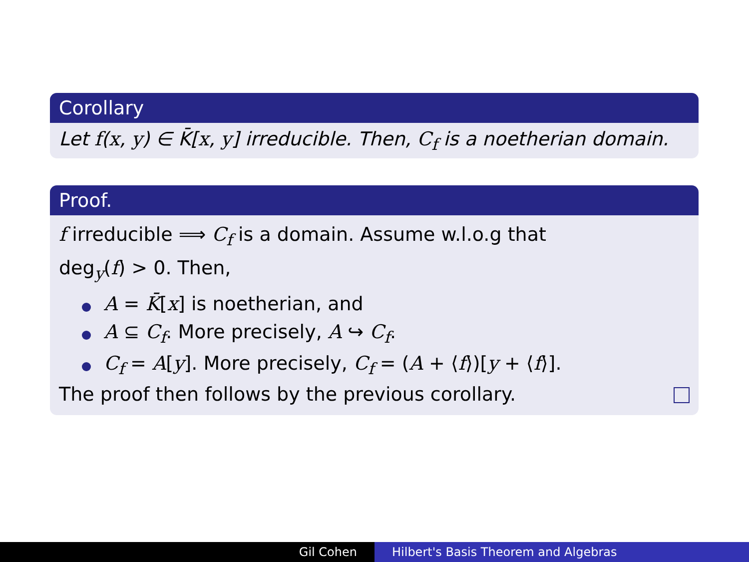Corollary
Let f(x, y) ∈ K̄[x, y] irreducible. Then, C<sub>f</sub> is a noetherian domain.
Proof.
f irreducible ⟹ C<sub>f</sub> is a domain. Assume w.l.o.g that
deg<sub>y</sub>(f) > 0. Then,
A = K̄[x] is noetherian, and
A ⊆ C<sub>f</sub>. More precisely, A ↪ C<sub>f</sub>.
C<sub>f</sub> = A[y]. More precisely, C<sub>f</sub> = (A + ⟨f⟩)[y + ⟨f⟩].
The proof then follows by the previous corollary.
Gil Cohen Hilbert's Basis Theorem and Algebras